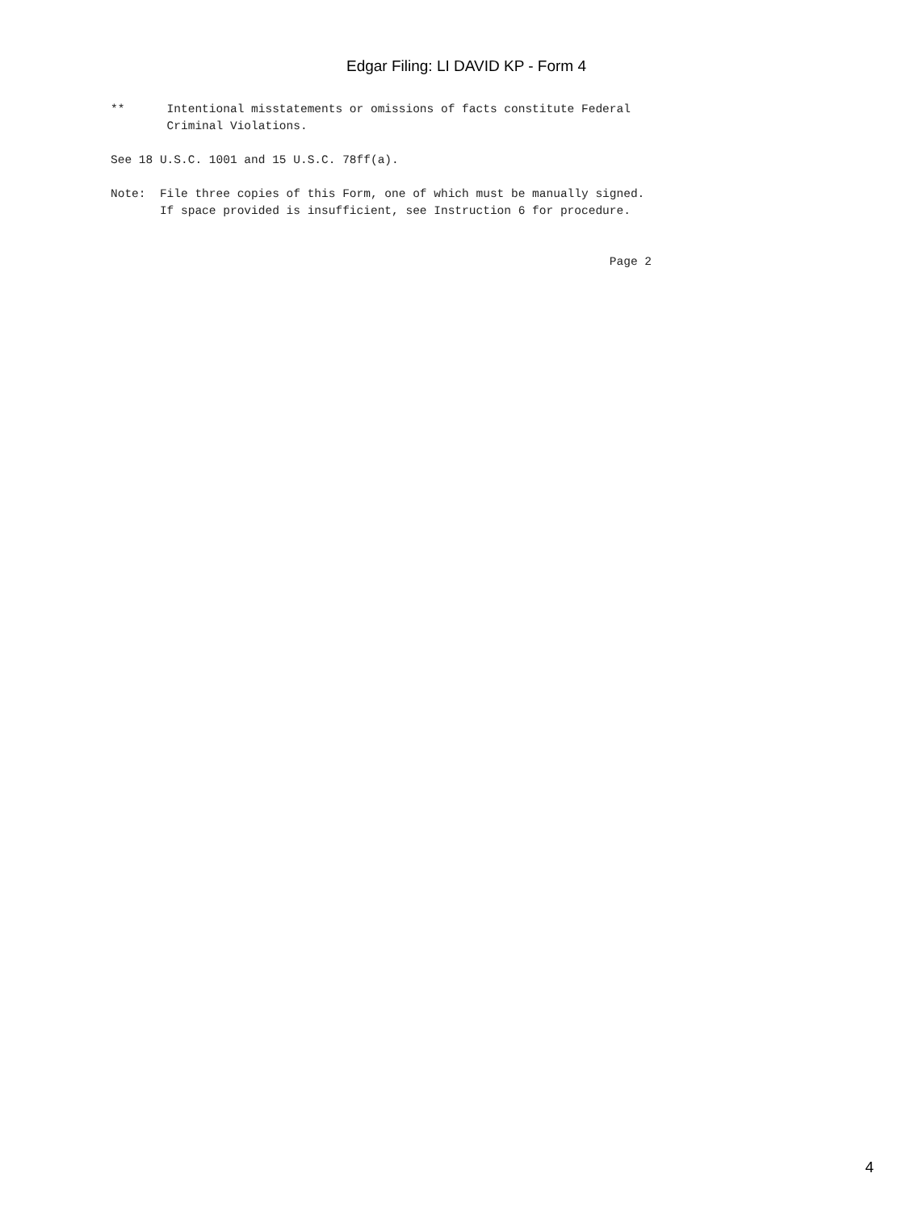Edgar Filing: LI DAVID KP - Form 4
**      Intentional misstatements or omissions of facts constitute Federal
        Criminal Violations.

See 18 U.S.C. 1001 and 15 U.S.C. 78ff(a).

Note:  File three copies of this Form, one of which must be manually signed.
       If space provided is insufficient, see Instruction 6 for procedure.


                                                                       Page 2
4